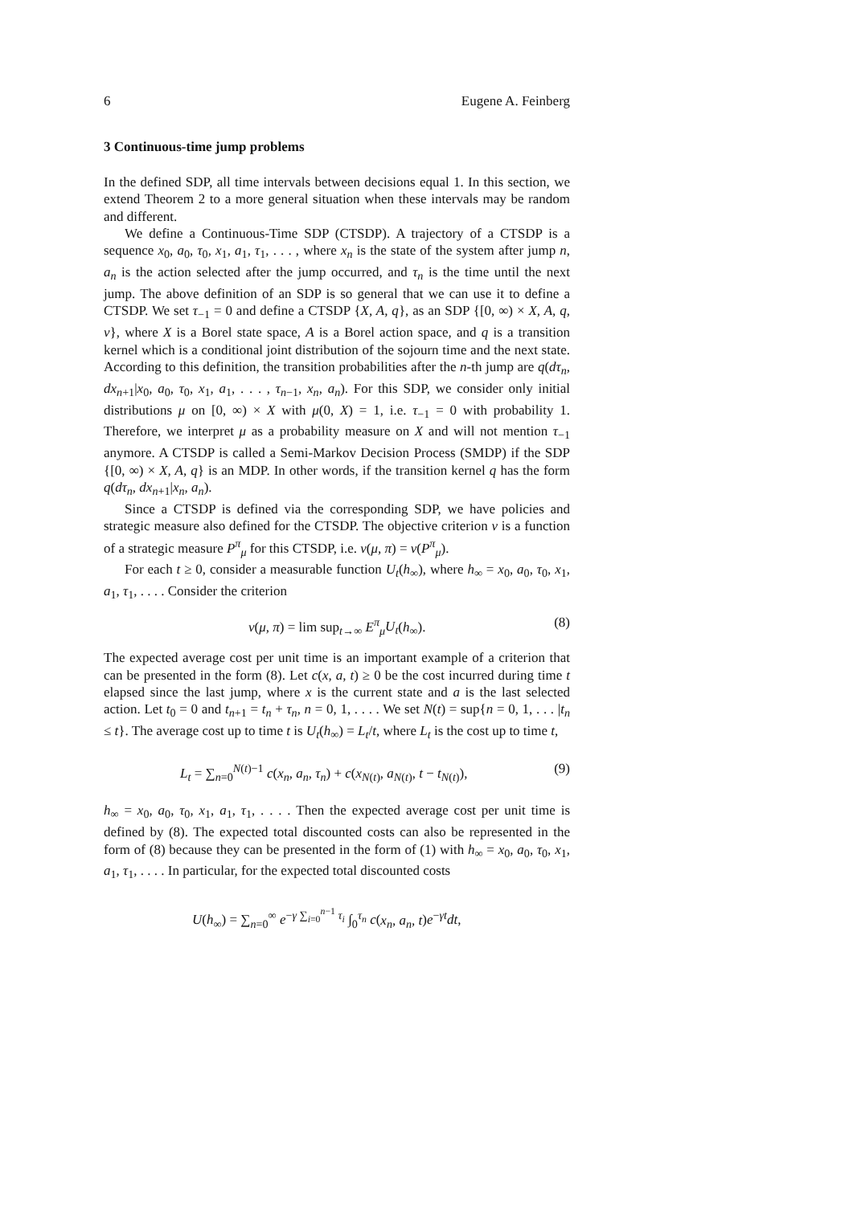6 Eugene A. Feinberg
3 Continuous-time jump problems
In the defined SDP, all time intervals between decisions equal 1. In this section, we extend Theorem 2 to a more general situation when these intervals may be random and different.
We define a Continuous-Time SDP (CTSDP). A trajectory of a CTSDP is a sequence x<sub>0</sub>, a<sub>0</sub>, τ<sub>0</sub>, x<sub>1</sub>, a<sub>1</sub>, τ<sub>1</sub>, . . . , where x<sub>n</sub> is the state of the system after jump n, a<sub>n</sub> is the action selected after the jump occurred, and τ<sub>n</sub> is the time until the next jump. The above definition of an SDP is so general that we can use it to define a CTSDP. We set τ<sub>−1</sub> = 0 and define a CTSDP {X, A, q}, as an SDP {[0, ∞) × X, A, q, v}, where X is a Borel state space, A is a Borel action space, and q is a transition kernel which is a conditional joint distribution of the sojourn time and the next state. According to this definition, the transition probabilities after the n-th jump are q(dτ<sub>n</sub>, dx<sub>n+1</sub>|x<sub>0</sub>, a<sub>0</sub>, τ<sub>0</sub>, x<sub>1</sub>, a<sub>1</sub>, . . . , τ<sub>n−1</sub>, x<sub>n</sub>, a<sub>n</sub>). For this SDP, we consider only initial distributions μ on [0, ∞) × X with μ(0, X) = 1, i.e. τ<sub>−1</sub> = 0 with probability 1. Therefore, we interpret μ as a probability measure on X and will not mention τ<sub>−1</sub> anymore. A CTSDP is called a Semi-Markov Decision Process (SMDP) if the SDP {[0, ∞) × X, A, q} is an MDP. In other words, if the transition kernel q has the form q(dτ<sub>n</sub>, dx<sub>n+1</sub>|x<sub>n</sub>, a<sub>n</sub>).
Since a CTSDP is defined via the corresponding SDP, we have policies and strategic measure also defined for the CTSDP. The objective criterion v is a function of a strategic measure P<sup>π</sup><sub>μ</sub> for this CTSDP, i.e. v(μ, π) = v(P<sup>π</sup><sub>μ</sub>).
For each t ≥ 0, consider a measurable function U<sub>t</sub>(h<sub>∞</sub>), where h<sub>∞</sub> = x<sub>0</sub>, a<sub>0</sub>, τ<sub>0</sub>, x<sub>1</sub>, a<sub>1</sub>, τ<sub>1</sub>, . . . . Consider the criterion
v(μ, π) = lim sup<sub>t→∞</sub> E<sup>π</sup><sub>μ</sub>U<sub>t</sub>(h<sub>∞</sub>). (8)
The expected average cost per unit time is an important example of a criterion that can be presented in the form (8). Let c(x, a, t) ≥ 0 be the cost incurred during time t elapsed since the last jump, where x is the current state and a is the last selected action. Let t<sub>0</sub> = 0 and t<sub>n+1</sub> = t<sub>n</sub> + τ<sub>n</sub>, n = 0, 1, . . . . We set N(t) = sup{n = 0, 1, . . . |t<sub>n</sub> ≤ t}. The average cost up to time t is U<sub>t</sub>(h<sub>∞</sub>) = L<sub>t</sub>/t, where L<sub>t</sub> is the cost up to time t,
L<sub>t</sub> = ∑<sub>n=0</sub><sup>N(t)−1</sup> c(x<sub>n</sub>, a<sub>n</sub>, τ<sub>n</sub>) + c(x<sub>N(t)</sub>, a<sub>N(t)</sub>, t − t<sub>N(t)</sub>), (9)
h<sub>∞</sub> = x<sub>0</sub>, a<sub>0</sub>, τ<sub>0</sub>, x<sub>1</sub>, a<sub>1</sub>, τ<sub>1</sub>, . . . . Then the expected average cost per unit time is defined by (8). The expected total discounted costs can also be represented in the form of (8) because they can be presented in the form of (1) with h<sub>∞</sub> = x<sub>0</sub>, a<sub>0</sub>, τ<sub>0</sub>, x<sub>1</sub>, a<sub>1</sub>, τ<sub>1</sub>, . . . . In particular, for the expected total discounted costs
U(h<sub>∞</sub>) = ∑<sub>n=0</sub><sup>∞</sup> e<sup>−γ ∑<sub>i=0</sub><sup>n−1</sup> τ<sub>i</sub></sup> ∫<sub>0</sub><sup>τ<sub>n</sub></sup> c(x<sub>n</sub>, a<sub>n</sub>, t)e<sup>−γt</sup>dt,